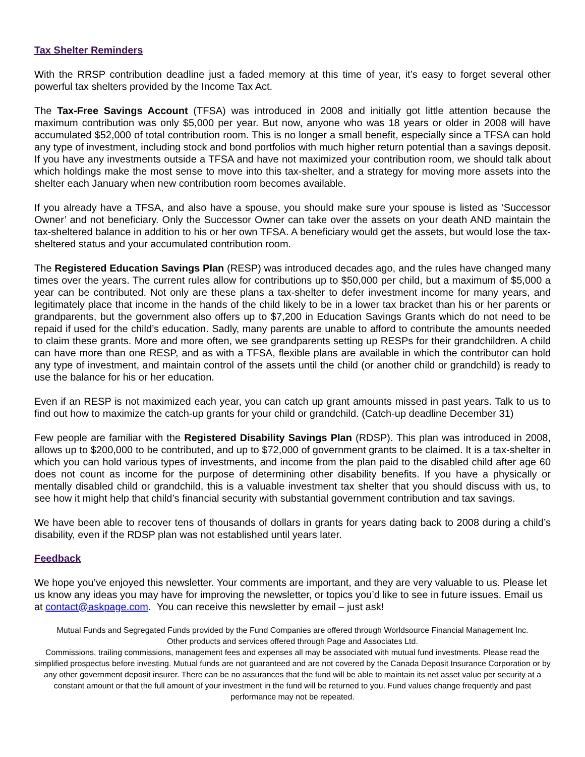Tax Shelter Reminders
With the RRSP contribution deadline just a faded memory at this time of year, it’s easy to forget several other powerful tax shelters provided by the Income Tax Act.
The Tax-Free Savings Account (TFSA) was introduced in 2008 and initially got little attention because the maximum contribution was only $5,000 per year. But now, anyone who was 18 years or older in 2008 will have accumulated $52,000 of total contribution room. This is no longer a small benefit, especially since a TFSA can hold any type of investment, including stock and bond portfolios with much higher return potential than a savings deposit. If you have any investments outside a TFSA and have not maximized your contribution room, we should talk about which holdings make the most sense to move into this tax-shelter, and a strategy for moving more assets into the shelter each January when new contribution room becomes available.
If you already have a TFSA, and also have a spouse, you should make sure your spouse is listed as ‘Successor Owner’ and not beneficiary. Only the Successor Owner can take over the assets on your death AND maintain the tax-sheltered balance in addition to his or her own TFSA. A beneficiary would get the assets, but would lose the tax-sheltered status and your accumulated contribution room.
The Registered Education Savings Plan (RESP) was introduced decades ago, and the rules have changed many times over the years. The current rules allow for contributions up to $50,000 per child, but a maximum of $5,000 a year can be contributed. Not only are these plans a tax-shelter to defer investment income for many years, and legitimately place that income in the hands of the child likely to be in a lower tax bracket than his or her parents or grandparents, but the government also offers up to $7,200 in Education Savings Grants which do not need to be repaid if used for the child’s education. Sadly, many parents are unable to afford to contribute the amounts needed to claim these grants. More and more often, we see grandparents setting up RESPs for their grandchildren. A child can have more than one RESP, and as with a TFSA, flexible plans are available in which the contributor can hold any type of investment, and maintain control of the assets until the child (or another child or grandchild) is ready to use the balance for his or her education.
Even if an RESP is not maximized each year, you can catch up grant amounts missed in past years. Talk to us to find out how to maximize the catch-up grants for your child or grandchild. (Catch-up deadline December 31)
Few people are familiar with the Registered Disability Savings Plan (RDSP). This plan was introduced in 2008, allows up to $200,000 to be contributed, and up to $72,000 of government grants to be claimed. It is a tax-shelter in which you can hold various types of investments, and income from the plan paid to the disabled child after age 60 does not count as income for the purpose of determining other disability benefits. If you have a physically or mentally disabled child or grandchild, this is a valuable investment tax shelter that you should discuss with us, to see how it might help that child’s financial security with substantial government contribution and tax savings.
We have been able to recover tens of thousands of dollars in grants for years dating back to 2008 during a child’s disability, even if the RDSP plan was not established until years later.
Feedback
We hope you’ve enjoyed this newsletter. Your comments are important, and they are very valuable to us. Please let us know any ideas you may have for improving the newsletter, or topics you’d like to see in future issues. Email us at contact@askpage.com. You can receive this newsletter by email – just ask!
Mutual Funds and Segregated Funds provided by the Fund Companies are offered through Worldsource Financial Management Inc.
Other products and services offered through Page and Associates Ltd.
Commissions, trailing commissions, management fees and expenses all may be associated with mutual fund investments. Please read the simplified prospectus before investing. Mutual funds are not guaranteed and are not covered by the Canada Deposit Insurance Corporation or by any other government deposit insurer. There can be no assurances that the fund will be able to maintain its net asset value per security at a constant amount or that the full amount of your investment in the fund will be returned to you. Fund values change frequently and past performance may not be repeated.